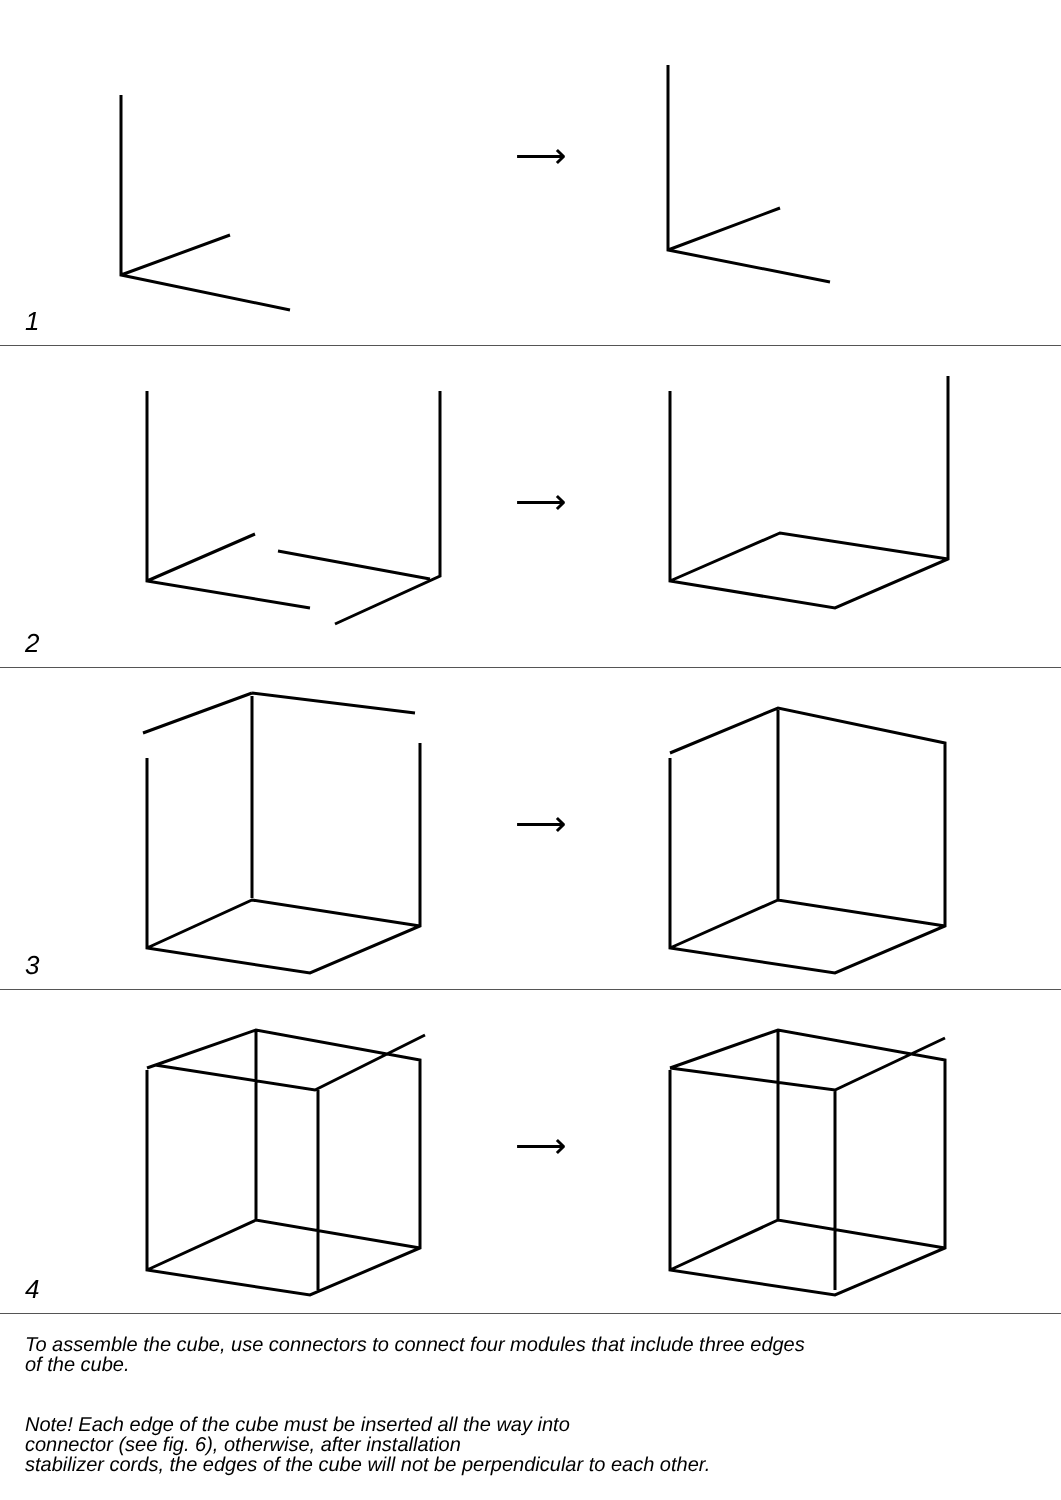⟶
1
⟶
2
⟶
3
⟶
4
To assemble the cube, use connectors to connect four modules that include three edges
of the cube.
Note! Each edge of the cube must be inserted all the way into
connector (see fig. 6), otherwise, after installation
stabilizer cords, the edges of the cube will not be perpendicular to each other.